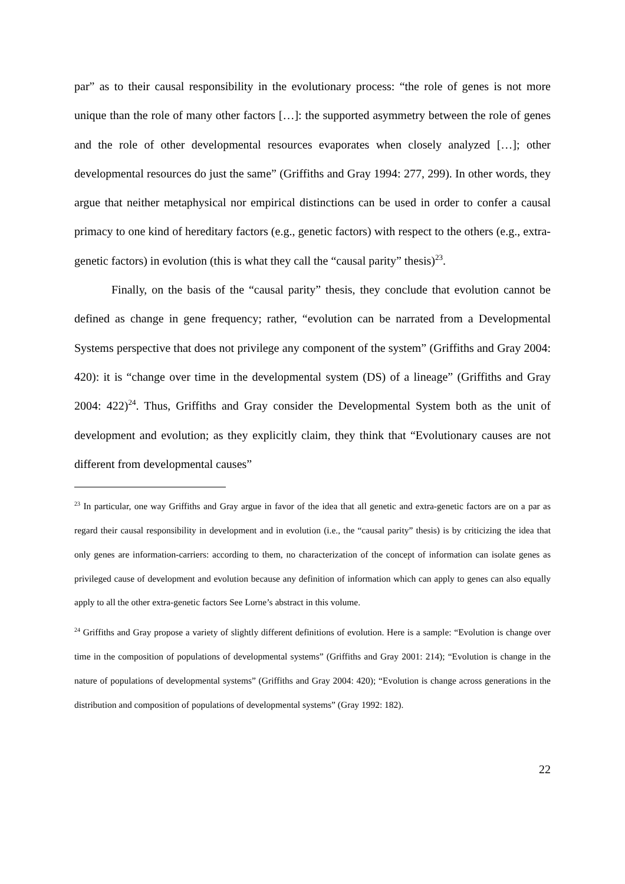par” as to their causal responsibility in the evolutionary process: “the role of genes is not more unique than the role of many other factors […]: the supported asymmetry between the role of genes and the role of other developmental resources evaporates when closely analyzed […]; other developmental resources do just the same” (Griffiths and Gray 1994: 277, 299). In other words, they argue that neither metaphysical nor empirical distinctions can be used in order to confer a causal primacy to one kind of hereditary factors (e.g., genetic factors) with respect to the others (e.g., extra-genetic factors) in evolution (this is what they call the “causal parity” thesis)<sup>23</sup>.
Finally, on the basis of the “causal parity” thesis, they conclude that evolution cannot be defined as change in gene frequency; rather, “evolution can be narrated from a Developmental Systems perspective that does not privilege any component of the system” (Griffiths and Gray 2004: 420): it is “change over time in the developmental system (DS) of a lineage” (Griffiths and Gray 2004: 422)<sup>24</sup>. Thus, Griffiths and Gray consider the Developmental System both as the unit of development and evolution; as they explicitly claim, they think that “Evolutionary causes are not different from developmental causes”
<sup>23</sup> In particular, one way Griffiths and Gray argue in favor of the idea that all genetic and extra-genetic factors are on a par as regard their causal responsibility in development and in evolution (i.e., the “causal parity” thesis) is by criticizing the idea that only genes are information-carriers: according to them, no characterization of the concept of information can isolate genes as privileged cause of development and evolution because any definition of information which can apply to genes can also equally apply to all the other extra-genetic factors See Lorne’s abstract in this volume.
<sup>24</sup> Griffiths and Gray propose a variety of slightly different definitions of evolution. Here is a sample: “Evolution is change over time in the composition of populations of developmental systems” (Griffiths and Gray 2001: 214); “Evolution is change in the nature of populations of developmental systems” (Griffiths and Gray 2004: 420); “Evolution is change across generations in the distribution and composition of populations of developmental systems” (Gray 1992: 182).
22